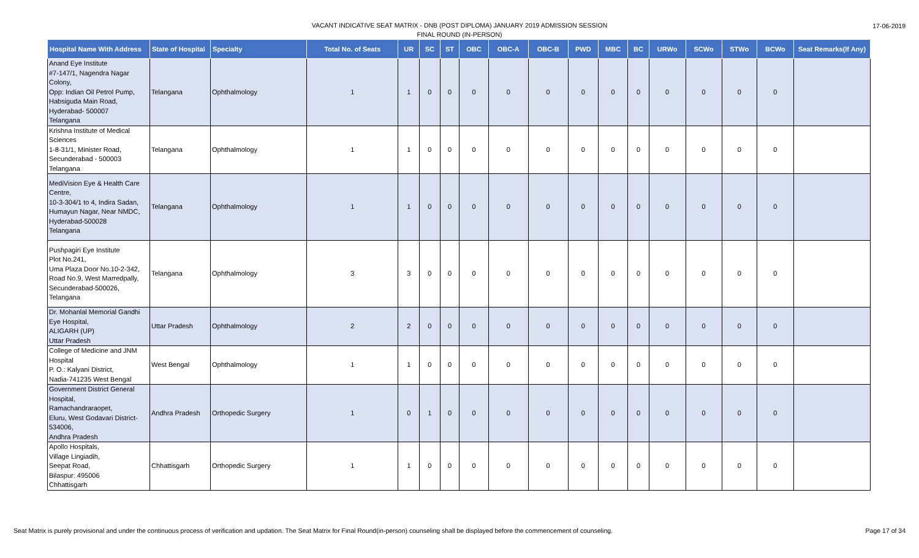VACANT INDICATIVE SEAT MATRIX - DNB (POST DIPLOMA) JANUARY 2019 ADMISSION SESSION
FINAL ROUND (IN-PERSON)
17-06-2019
| Hospital Name With Address | State of Hospital | Specialty | Total No. of Seats | UR | SC | ST | OBC | OBC-A | OBC-B | PWD | MBC | BC | URWo | SCWo | STWo | BCWo | Seat Remarks(If Any) |
| --- | --- | --- | --- | --- | --- | --- | --- | --- | --- | --- | --- | --- | --- | --- | --- | --- | --- |
| Anand Eye Institute #7-147/1, Nagendra Nagar Colony, Opp: Indian Oil Petrol Pump, Habsiguda Main Road, Hyderabad- 500007 Telangana | Telangana | Ophthalmology | 1 | 1 | 0 | 0 | 0 | 0 | 0 | 0 | 0 | 0 | 0 | 0 | 0 | 0 | |
| Krishna Institute of Medical Sciences 1-8-31/1, Minister Road, Secunderabad - 500003 Telangana | Telangana | Ophthalmology | 1 | 1 | 0 | 0 | 0 | 0 | 0 | 0 | 0 | 0 | 0 | 0 | 0 | 0 | |
| MediVision Eye & Health Care Centre, 10-3-304/1 to 4, Indira Sadan, Humayun Nagar, Near NMDC, Hyderabad-500028 Telangana | Telangana | Ophthalmology | 1 | 1 | 0 | 0 | 0 | 0 | 0 | 0 | 0 | 0 | 0 | 0 | 0 | 0 | |
| Pushpagiri Eye Institute Plot No.241, Uma Plaza Door No.10-2-342, Road No.9, West Marredpally, Secunderabad-500026, Telangana | Telangana | Ophthalmology | 3 | 3 | 0 | 0 | 0 | 0 | 0 | 0 | 0 | 0 | 0 | 0 | 0 | 0 | |
| Dr. Mohanlal Memorial Gandhi Eye Hospital, ALIGARH (UP) Uttar Pradesh | Uttar Pradesh | Ophthalmology | 2 | 2 | 0 | 0 | 0 | 0 | 0 | 0 | 0 | 0 | 0 | 0 | 0 | 0 | |
| College of Medicine and JNM Hospital P. O.: Kalyani District, Nadia-741235 West Bengal | West Bengal | Ophthalmology | 1 | 1 | 0 | 0 | 0 | 0 | 0 | 0 | 0 | 0 | 0 | 0 | 0 | 0 | |
| Government District General Hospital, Ramachandraraopet, Eluru, West Godavari District-534006, Andhra Pradesh | Andhra Pradesh | Orthopedic Surgery | 1 | 0 | 1 | 0 | 0 | 0 | 0 | 0 | 0 | 0 | 0 | 0 | 0 | 0 | |
| Apollo Hospitals, Village Lingiadih, Seepat Road, Bilaspur: 495006 Chhattisgarh | Chhattisgarh | Orthopedic Surgery | 1 | 1 | 0 | 0 | 0 | 0 | 0 | 0 | 0 | 0 | 0 | 0 | 0 | 0 | |
Seat Matrix is purely provisional and under the continuous process of verification and updation. The Seat Matrix for Final Round(in-person) counseling shall be displayed before the commencement of counseling. Page 17 of 34